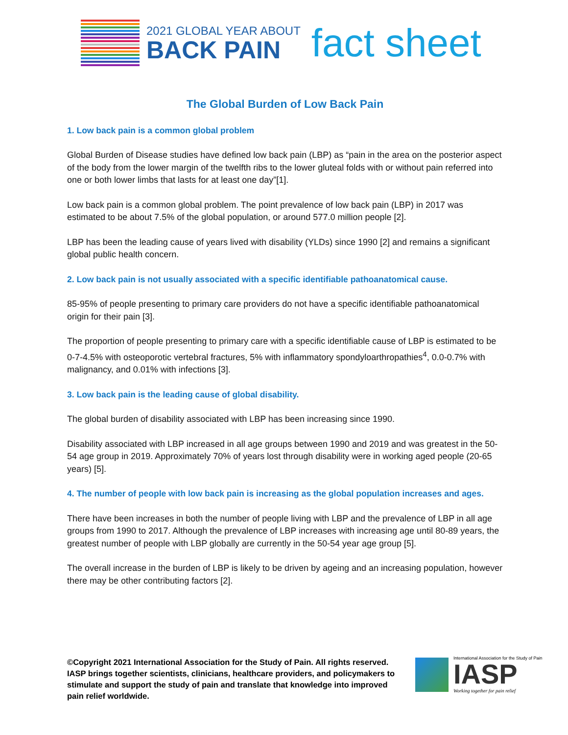2021 GLOBAL YEAR ABOUT
BACK PAIN
fact sheet
The Global Burden of Low Back Pain
1. Low back pain is a common global problem
Global Burden of Disease studies have defined low back pain (LBP) as “pain in the area on the posterior aspect of the body from the lower margin of the twelfth ribs to the lower gluteal folds with or without pain referred into one or both lower limbs that lasts for at least one day”[1].
Low back pain is a common global problem. The point prevalence of low back pain (LBP) in 2017 was estimated to be about 7.5% of the global population, or around 577.0 million people [2].
LBP has been the leading cause of years lived with disability (YLDs) since 1990 [2] and remains a significant global public health concern.
2. Low back pain is not usually associated with a specific identifiable pathoanatomical cause.
85-95% of people presenting to primary care providers do not have a specific identifiable pathoanatomical origin for their pain [3].
The proportion of people presenting to primary care with a specific identifiable cause of LBP is estimated to be 0-7-4.5% with osteoporotic vertebral fractures, 5% with inflammatory spondyloarthropathies<sup>4</sup>, 0.0-0.7% with malignancy, and 0.01% with infections [3].
3. Low back pain is the leading cause of global disability.
The global burden of disability associated with LBP has been increasing since 1990.
Disability associated with LBP increased in all age groups between 1990 and 2019 and was greatest in the 50-54 age group in 2019. Approximately 70% of years lost through disability were in working aged people (20-65 years) [5].
4. The number of people with low back pain is increasing as the global population increases and ages.
There have been increases in both the number of people living with LBP and the prevalence of LBP in all age groups from 1990 to 2017. Although the prevalence of LBP increases with increasing age until 80-89 years, the greatest number of people with LBP globally are currently in the 50-54 year age group [5].
The overall increase in the burden of LBP is likely to be driven by ageing and an increasing population, however there may be other contributing factors [2].
©Copyright 2021 International Association for the Study of Pain. All rights reserved. IASP brings together scientists, clinicians, healthcare providers, and policymakers to stimulate and support the study of pain and translate that knowledge into improved pain relief worldwide.
International Association for the Study of Pain
IASP
Working together for pain relief